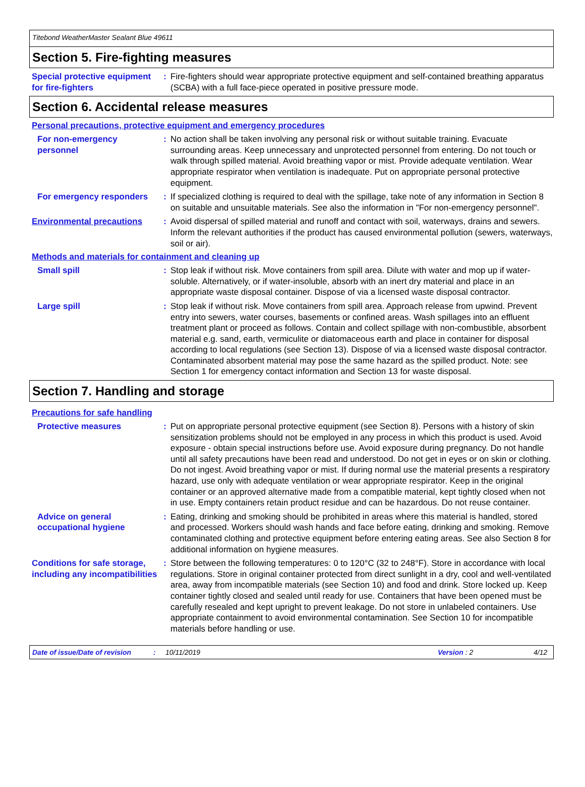Titebond WeatherMaster Sealant Blue 49611
Section 5. Fire-fighting measures
Special protective equipment for fire-fighters
: Fire-fighters should wear appropriate protective equipment and self-contained breathing apparatus (SCBA) with a full face-piece operated in positive pressure mode.
Section 6. Accidental release measures
Personal precautions, protective equipment and emergency procedures
For non-emergency personnel
: No action shall be taken involving any personal risk or without suitable training. Evacuate surrounding areas. Keep unnecessary and unprotected personnel from entering. Do not touch or walk through spilled material. Avoid breathing vapor or mist. Provide adequate ventilation. Wear appropriate respirator when ventilation is inadequate. Put on appropriate personal protective equipment.
For emergency responders : If specialized clothing is required to deal with the spillage, take note of any information in Section 8 on suitable and unsuitable materials. See also the information in "For non-emergency personnel".
Environmental precautions : Avoid dispersal of spilled material and runoff and contact with soil, waterways, drains and sewers. Inform the relevant authorities if the product has caused environmental pollution (sewers, waterways, soil or air).
Methods and materials for containment and cleaning up
Small spill : Stop leak if without risk. Move containers from spill area. Dilute with water and mop up if water-soluble. Alternatively, or if water-insoluble, absorb with an inert dry material and place in an appropriate waste disposal container. Dispose of via a licensed waste disposal contractor.
Large spill : Stop leak if without risk. Move containers from spill area. Approach release from upwind. Prevent entry into sewers, water courses, basements or confined areas. Wash spillages into an effluent treatment plant or proceed as follows. Contain and collect spillage with non-combustible, absorbent material e.g. sand, earth, vermiculite or diatomaceous earth and place in container for disposal according to local regulations (see Section 13). Dispose of via a licensed waste disposal contractor. Contaminated absorbent material may pose the same hazard as the spilled product. Note: see Section 1 for emergency contact information and Section 13 for waste disposal.
Section 7. Handling and storage
Precautions for safe handling
Protective measures : Put on appropriate personal protective equipment (see Section 8). Persons with a history of skin sensitization problems should not be employed in any process in which this product is used. Avoid exposure - obtain special instructions before use. Avoid exposure during pregnancy. Do not handle until all safety precautions have been read and understood. Do not get in eyes or on skin or clothing. Do not ingest. Avoid breathing vapor or mist. If during normal use the material presents a respiratory hazard, use only with adequate ventilation or wear appropriate respirator. Keep in the original container or an approved alternative made from a compatible material, kept tightly closed when not in use. Empty containers retain product residue and can be hazardous. Do not reuse container.
Advice on general occupational hygiene
: Eating, drinking and smoking should be prohibited in areas where this material is handled, stored and processed. Workers should wash hands and face before eating, drinking and smoking. Remove contaminated clothing and protective equipment before entering eating areas. See also Section 8 for additional information on hygiene measures.
Conditions for safe storage, including any incompatibilities
: Store between the following temperatures: 0 to 120°C (32 to 248°F). Store in accordance with local regulations. Store in original container protected from direct sunlight in a dry, cool and well-ventilated area, away from incompatible materials (see Section 10) and food and drink. Store locked up. Keep container tightly closed and sealed until ready for use. Containers that have been opened must be carefully resealed and kept upright to prevent leakage. Do not store in unlabeled containers. Use appropriate containment to avoid environmental contamination. See Section 10 for incompatible materials before handling or use.
Date of issue/Date of revision: 10/11/2019 Version : 2 4/12